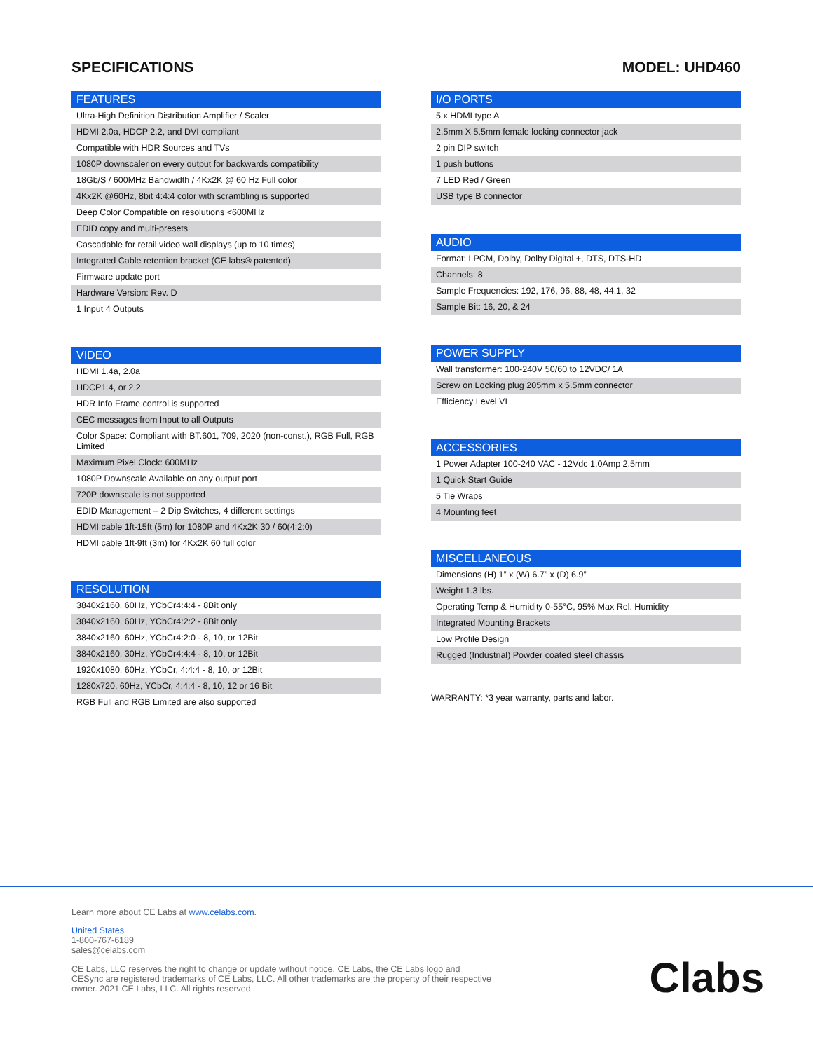SPECIFICATIONS MODEL: UHD460
| FEATURES |
| --- |
| Ultra-High Definition Distribution Amplifier / Scaler |
| HDMI 2.0a, HDCP 2.2, and DVI compliant |
| Compatible with HDR Sources and TVs |
| 1080P downscaler on every output for backwards compatibility |
| 18Gb/S / 600MHz Bandwidth / 4Kx2K @ 60 Hz Full color |
| 4Kx2K @60Hz, 8bit 4:4:4 color with scrambling is supported |
| Deep Color Compatible on resolutions <600MHz |
| EDID copy and multi-presets |
| Cascadable for retail video wall displays (up to 10 times) |
| Integrated Cable retention bracket (CE labs® patented) |
| Firmware update port |
| Hardware Version: Rev. D |
| 1 Input 4 Outputs |
| VIDEO |
| --- |
| HDMI 1.4a, 2.0a |
| HDCP1.4, or 2.2 |
| HDR Info Frame control is supported |
| CEC messages from Input to all Outputs |
| Color Space: Compliant with BT.601, 709, 2020 (non-const.), RGB Full, RGB Limited |
| Maximum Pixel Clock: 600MHz |
| 1080P Downscale Available on any output port |
| 720P downscale is not supported |
| EDID Management – 2 Dip Switches, 4 different settings |
| HDMI cable 1ft-15ft (5m) for 1080P and 4Kx2K 30 / 60(4:2:0) |
| HDMI cable 1ft-9ft (3m) for 4Kx2K 60 full color |
| RESOLUTION |
| --- |
| 3840x2160, 60Hz, YCbCr4:4:4 - 8Bit only |
| 3840x2160, 60Hz, YCbCr4:2:2 - 8Bit only |
| 3840x2160, 60Hz, YCbCr4:2:0 - 8, 10, or 12Bit |
| 3840x2160, 30Hz, YCbCr4:4:4 - 8, 10, or 12Bit |
| 1920x1080, 60Hz, YCbCr, 4:4:4 - 8, 10, or 12Bit |
| 1280x720, 60Hz, YCbCr, 4:4:4 - 8, 10, 12 or 16 Bit |
| RGB Full and RGB Limited are also supported |
| I/O PORTS |
| --- |
| 5 x HDMI type A |
| 2.5mm X 5.5mm female locking connector jack |
| 2 pin DIP switch |
| 1 push buttons |
| 7 LED Red / Green |
| USB type B connector |
| AUDIO |
| --- |
| Format: LPCM, Dolby, Dolby Digital +, DTS, DTS-HD |
| Channels: 8 |
| Sample Frequencies: 192, 176, 96, 88, 48, 44.1, 32 |
| Sample Bit: 16, 20, & 24 |
| POWER SUPPLY |
| --- |
| Wall transformer: 100-240V 50/60 to 12VDC/ 1A |
| Screw on Locking plug 205mm x 5.5mm connector |
| Efficiency Level VI |
| ACCESSORIES |
| --- |
| 1 Power Adapter 100-240 VAC - 12Vdc 1.0Amp 2.5mm |
| 1 Quick Start Guide |
| 5 Tie Wraps |
| 4 Mounting feet |
| MISCELLANEOUS |
| --- |
| Dimensions (H) 1” x (W) 6.7” x (D) 6.9” |
| Weight 1.3 lbs. |
| Operating Temp & Humidity 0-55°C, 95% Max Rel. Humidity |
| Integrated Mounting Brackets |
| Low Profile Design |
| Rugged (Industrial) Powder coated steel chassis |
WARRANTY: *3 year warranty, parts and labor.
Learn more about CE Labs at www.celabs.com.
United States
1-800-767-6189
sales@celabs.com
CE Labs, LLC reserves the right to change or update without notice. CE Labs, the CE Labs logo and CESync are registered trademarks of CE Labs, LLC. All other trademarks are the property of their respective owner. 2021 CE Labs, LLC. All rights reserved.
Clabs